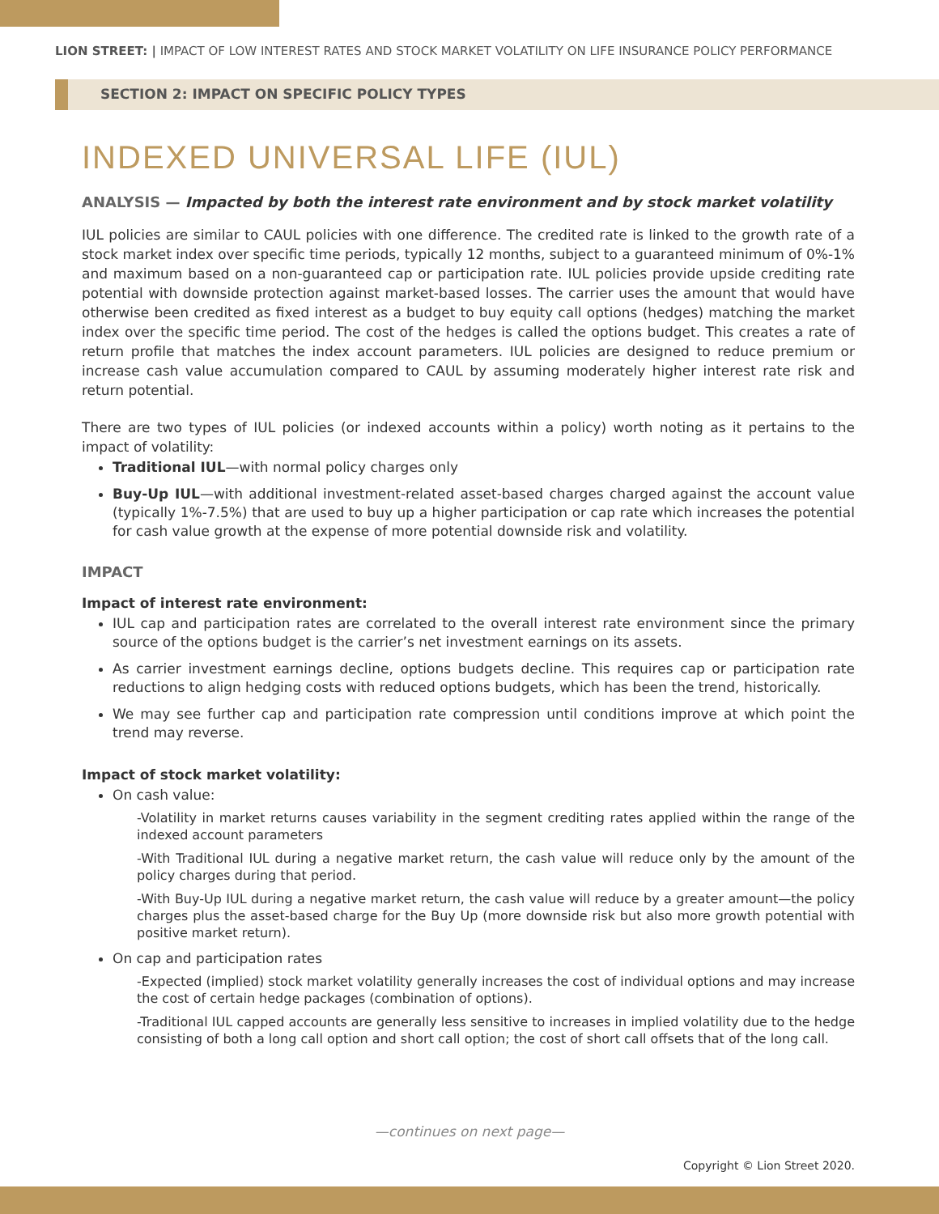LION STREET: | IMPACT OF LOW INTEREST RATES AND STOCK MARKET VOLATILITY ON LIFE INSURANCE POLICY PERFORMANCE
SECTION 2: IMPACT ON SPECIFIC POLICY TYPES
INDEXED UNIVERSAL LIFE (IUL)
ANALYSIS — Impacted by both the interest rate environment and by stock market volatility
IUL policies are similar to CAUL policies with one difference. The credited rate is linked to the growth rate of a stock market index over specific time periods, typically 12 months, subject to a guaranteed minimum of 0%-1% and maximum based on a non-guaranteed cap or participation rate. IUL policies provide upside crediting rate potential with downside protection against market-based losses. The carrier uses the amount that would have otherwise been credited as fixed interest as a budget to buy equity call options (hedges) matching the market index over the specific time period. The cost of the hedges is called the options budget. This creates a rate of return profile that matches the index account parameters. IUL policies are designed to reduce premium or increase cash value accumulation compared to CAUL by assuming moderately higher interest rate risk and return potential.
There are two types of IUL policies (or indexed accounts within a policy) worth noting as it pertains to the impact of volatility:
Traditional IUL—with normal policy charges only
Buy-Up IUL—with additional investment-related asset-based charges charged against the account value (typically 1%-7.5%) that are used to buy up a higher participation or cap rate which increases the potential for cash value growth at the expense of more potential downside risk and volatility.
IMPACT
Impact of interest rate environment:
IUL cap and participation rates are correlated to the overall interest rate environment since the primary source of the options budget is the carrier’s net investment earnings on its assets.
As carrier investment earnings decline, options budgets decline. This requires cap or participation rate reductions to align hedging costs with reduced options budgets, which has been the trend, historically.
We may see further cap and participation rate compression until conditions improve at which point the trend may reverse.
Impact of stock market volatility:
On cash value:
-Volatility in market returns causes variability in the segment crediting rates applied within the range of the indexed account parameters
-With Traditional IUL during a negative market return, the cash value will reduce only by the amount of the policy charges during that period.
-With Buy-Up IUL during a negative market return, the cash value will reduce by a greater amount—the policy charges plus the asset-based charge for the Buy Up (more downside risk but also more growth potential with positive market return).
On cap and participation rates
-Expected (implied) stock market volatility generally increases the cost of individual options and may increase the cost of certain hedge packages (combination of options).
-Traditional IUL capped accounts are generally less sensitive to increases in implied volatility due to the hedge consisting of both a long call option and short call option; the cost of short call offsets that of the long call.
—continues on next page—
Copyright © Lion Street 2020.